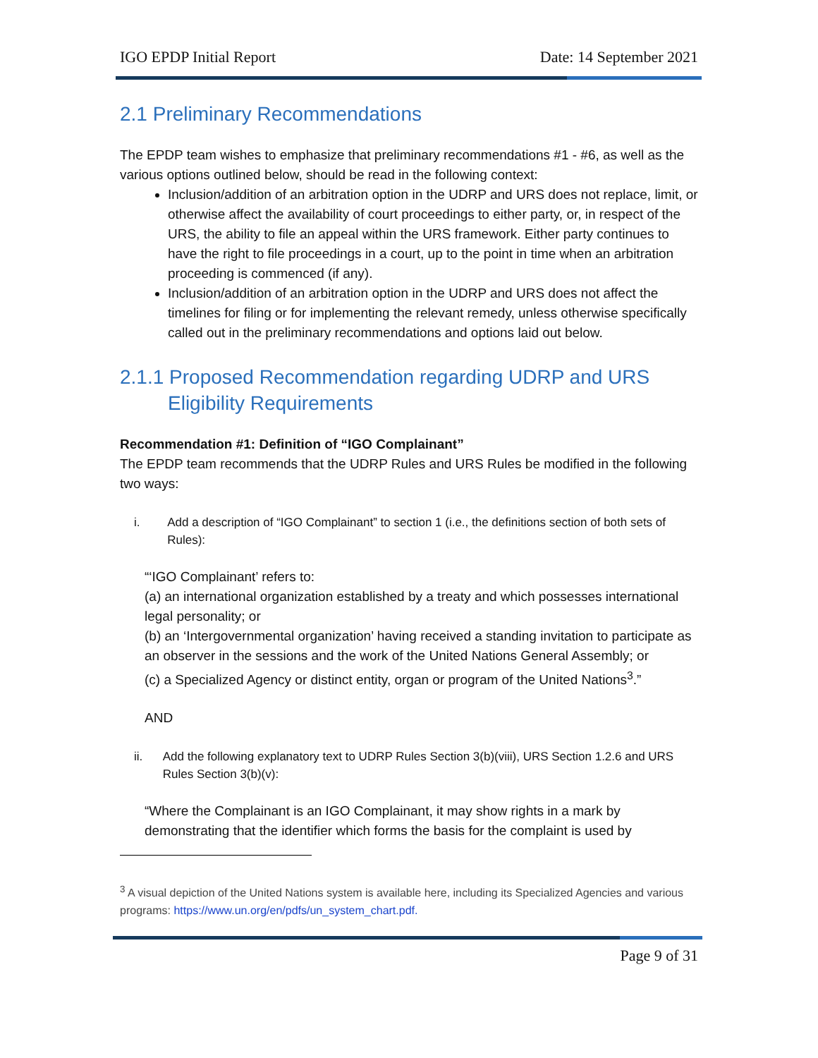IGO EPDP Initial Report Date: 14 September 2021
2.1 Preliminary Recommendations
The EPDP team wishes to emphasize that preliminary recommendations #1 - #6, as well as the various options outlined below, should be read in the following context:
Inclusion/addition of an arbitration option in the UDRP and URS does not replace, limit, or otherwise affect the availability of court proceedings to either party, or, in respect of the URS, the ability to file an appeal within the URS framework. Either party continues to have the right to file proceedings in a court, up to the point in time when an arbitration proceeding is commenced (if any).
Inclusion/addition of an arbitration option in the UDRP and URS does not affect the timelines for filing or for implementing the relevant remedy, unless otherwise specifically called out in the preliminary recommendations and options laid out below.
2.1.1 Proposed Recommendation regarding UDRP and URS Eligibility Requirements
Recommendation #1: Definition of “IGO Complainant”
The EPDP team recommends that the UDRP Rules and URS Rules be modified in the following two ways:
i. Add a description of “IGO Complainant” to section 1 (i.e., the definitions section of both sets of Rules):
“‘IGO Complainant’ refers to:
(a) an international organization established by a treaty and which possesses international legal personality; or
(b) an ‘Intergovernmental organization’ having received a standing invitation to participate as an observer in the sessions and the work of the United Nations General Assembly; or
(c) a Specialized Agency or distinct entity, organ or program of the United Nations<sup>3</sup>.”
AND
ii. Add the following explanatory text to UDRP Rules Section 3(b)(viii), URS Section 1.2.6 and URS Rules Section 3(b)(v):
“Where the Complainant is an IGO Complainant, it may show rights in a mark by demonstrating that the identifier which forms the basis for the complaint is used by
<sup>3</sup> A visual depiction of the United Nations system is available here, including its Specialized Agencies and various programs: https://www.un.org/en/pdfs/un_system_chart.pdf.
Page 9 of 31